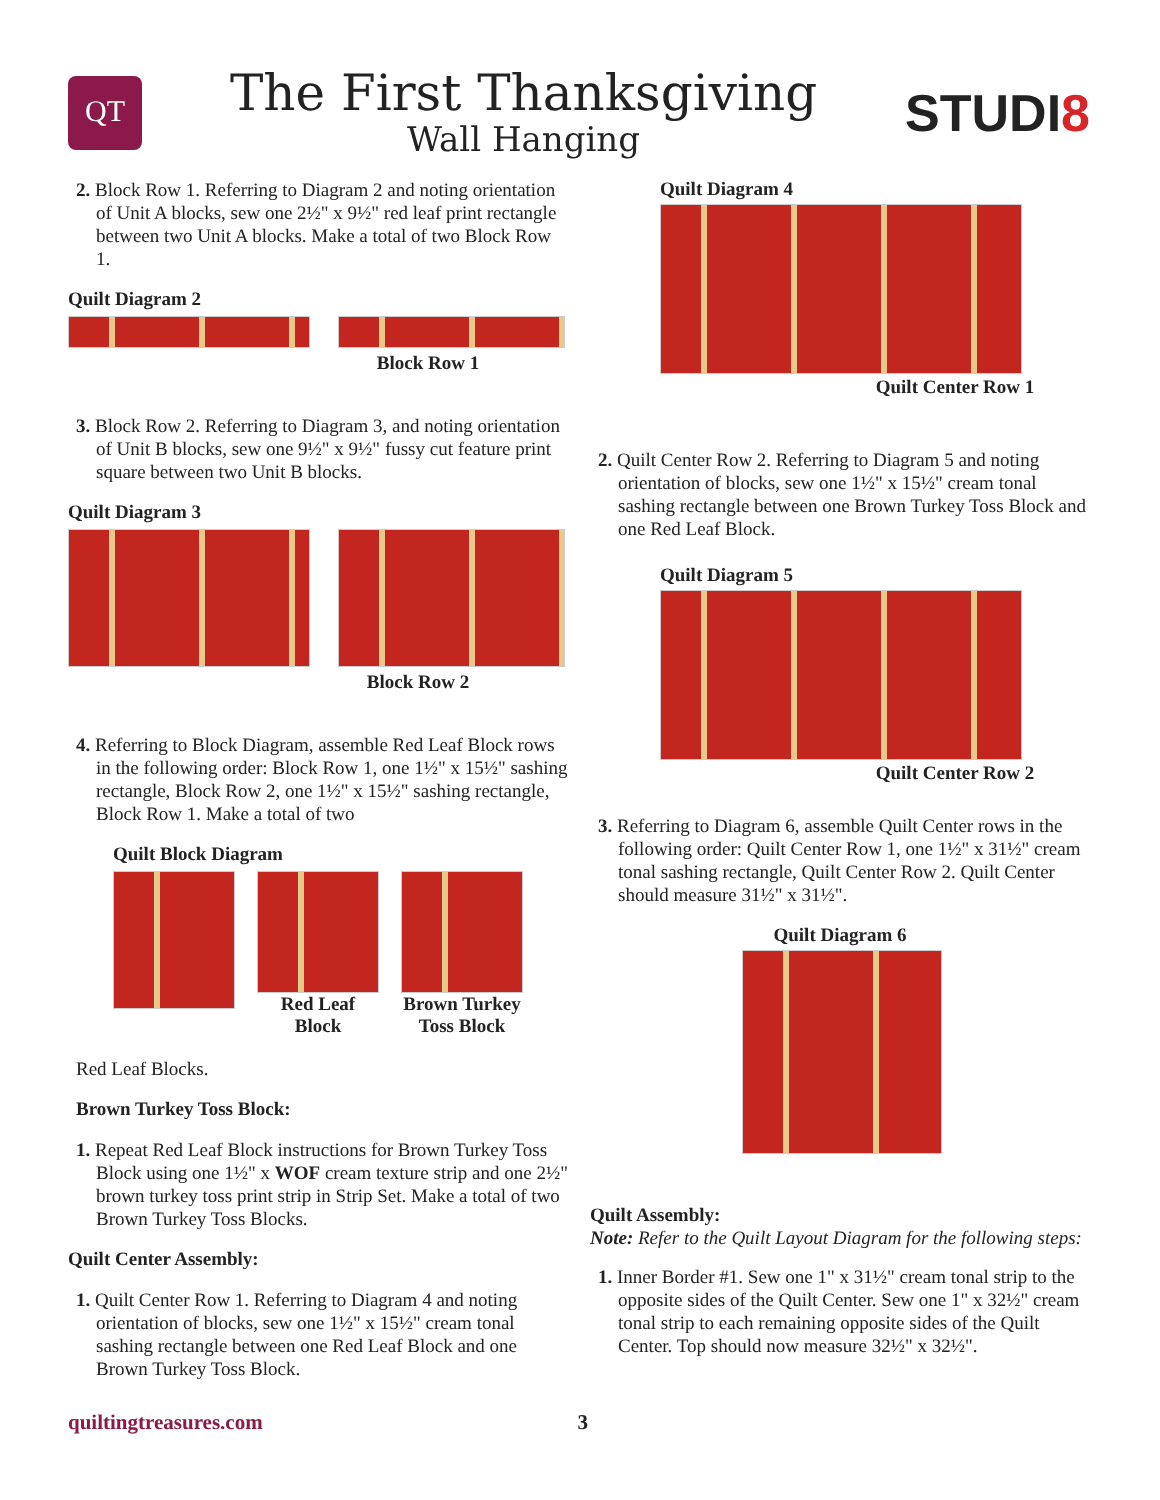QT
The First Thanksgiving
Wall Hanging
STUDI8
2. Block Row 1. Referring to Diagram 2 and noting orientation of Unit A blocks, sew one 2½" x 9½" red leaf print rectangle between two Unit A blocks. Make a total of two Block Row 1.
Quilt Diagram 2
Block Row 1
3. Block Row 2. Referring to Diagram 3, and noting orientation of Unit B blocks, sew one 9½" x 9½" fussy cut feature print square between two Unit B blocks.
Quilt Diagram 3
Block Row 2
4. Referring to Block Diagram, assemble Red Leaf Block rows in the following order: Block Row 1, one 1½" x 15½" sashing rectangle, Block Row 2, one 1½" x 15½" sashing rectangle, Block Row 1. Make a total of two
Quilt Block Diagram
Red Leaf
Block
Brown Turkey
Toss Block
Red Leaf Blocks.
Brown Turkey Toss Block:
1. Repeat Red Leaf Block instructions for Brown Turkey Toss Block using one 1½" x WOF cream texture strip and one 2½" brown turkey toss print strip in Strip Set. Make a total of two Brown Turkey Toss Blocks.
Quilt Center Assembly:
1. Quilt Center Row 1. Referring to Diagram 4 and noting orientation of blocks, sew one 1½" x 15½" cream tonal sashing rectangle between one Red Leaf Block and one Brown Turkey Toss Block.
Quilt Diagram 4
Quilt Center Row 1
2. Quilt Center Row 2. Referring to Diagram 5 and noting orientation of blocks, sew one 1½" x 15½" cream tonal sashing rectangle between one Brown Turkey Toss Block and one Red Leaf Block.
Quilt Diagram 5
Quilt Center Row 2
3. Referring to Diagram 6, assemble Quilt Center rows in the following order: Quilt Center Row 1, one 1½" x 31½" cream tonal sashing rectangle, Quilt Center Row 2. Quilt Center should measure 31½" x 31½".
Quilt Diagram 6
Quilt Assembly:
Note: Refer to the Quilt Layout Diagram for the following steps:
1. Inner Border #1. Sew one 1" x 31½" cream tonal strip to the opposite sides of the Quilt Center. Sew one 1" x 32½" cream tonal strip to each remaining opposite sides of the Quilt Center. Top should now measure 32½" x 32½".
quiltingtreasures.com 3